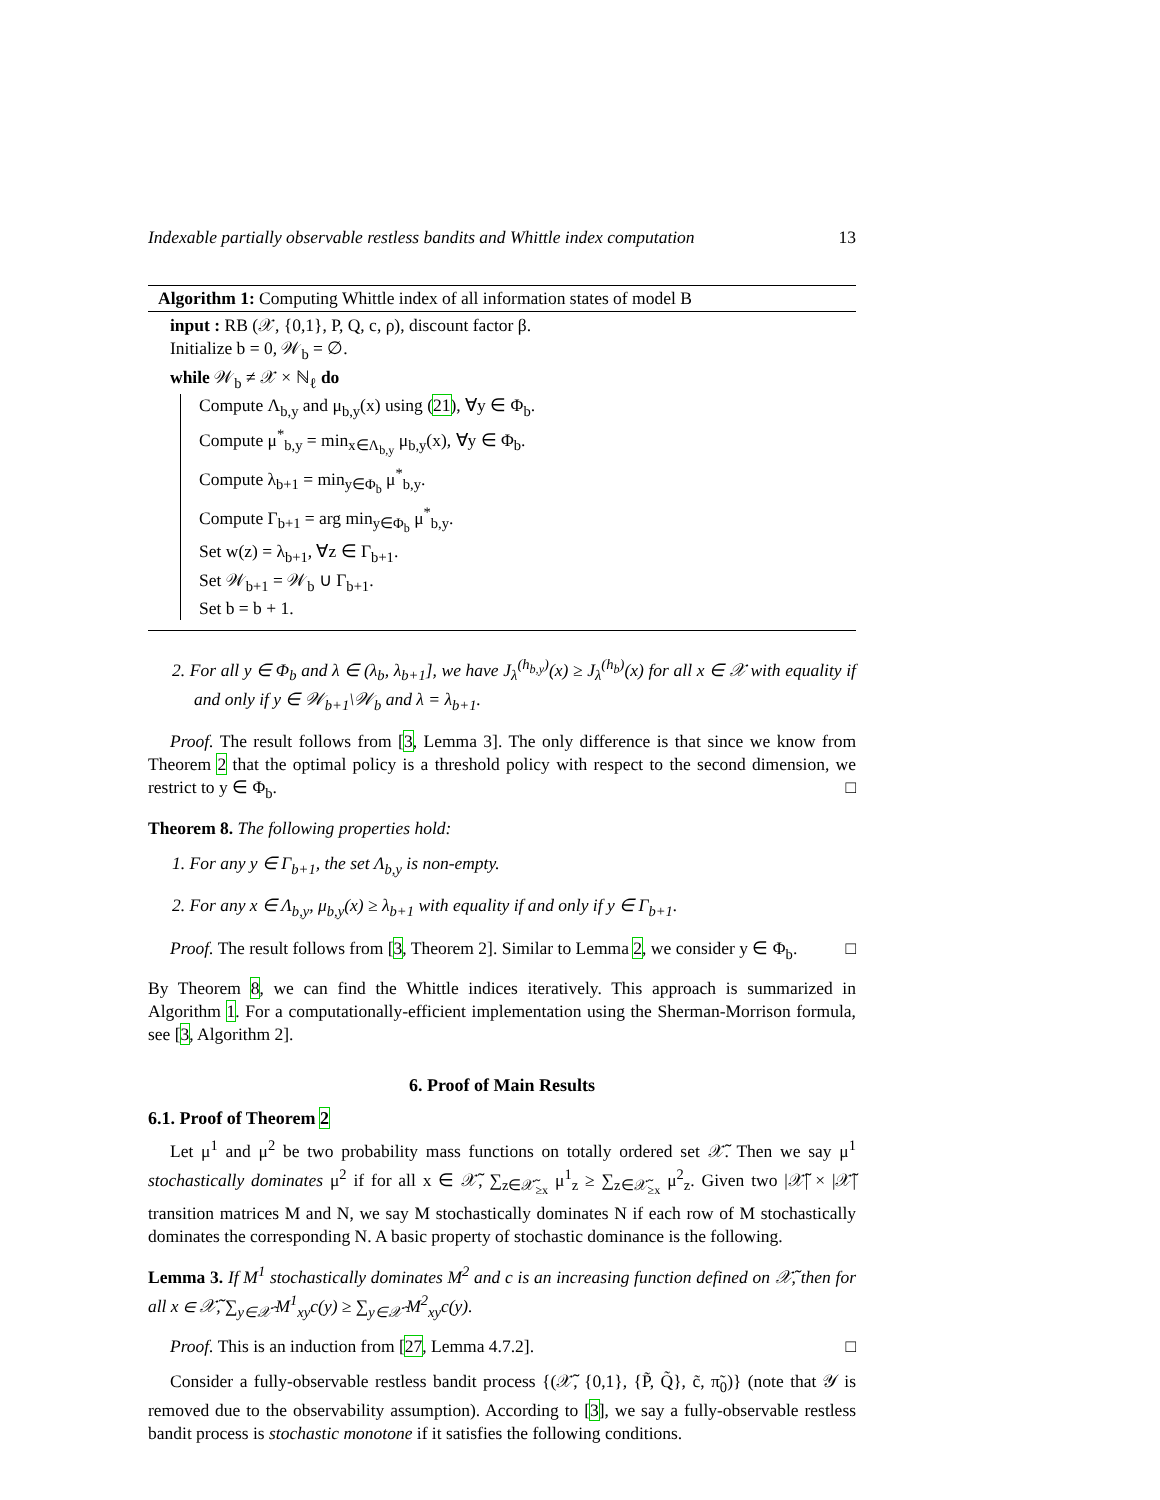Indexable partially observable restless bandits and Whittle index computation 13
Algorithm 1: Computing Whittle index of all information states of model B
input : RB (𝒳, {0,1}, P, Q, c, ρ), discount factor β.
Initialize b = 0, 𝒲<sub>b</sub> = ∅.
while 𝒲<sub>b</sub> ≠ 𝒳 × ℕ<sub>ℓ</sub> do
Compute Λ<sub>b,y</sub> and μ<sub>b,y</sub>(x) using (21), ∀y ∈ Φ<sub>b</sub>.
Compute μ<sup>*</sup><sub>b,y</sub> = min<sub>x∈Λ<sub>b,y</sub></sub> μ<sub>b,y</sub>(x), ∀y ∈ Φ<sub>b</sub>.
Compute λ<sub>b+1</sub> = min<sub>y∈Φ<sub>b</sub></sub> μ<sup>*</sup><sub>b,y</sub>.
Compute Γ<sub>b+1</sub> = arg min<sub>y∈Φ<sub>b</sub></sub> μ<sup>*</sup><sub>b,y</sub>.
Set w(z) = λ<sub>b+1</sub>, ∀z ∈ Γ<sub>b+1</sub>.
Set 𝒲<sub>b+1</sub> = 𝒲<sub>b</sub> ∪ Γ<sub>b+1</sub>.
Set b = b + 1.
2. For all y ∈ Φ<sub>b</sub> and λ ∈ (λ<sub>b</sub>, λ<sub>b+1</sub>], we have J<sub>λ</sub><sup>(h<sub>b,y</sub>)</sup>(x) ≥ J<sub>λ</sub><sup>(h<sub>b</sub>)</sup>(x) for all x ∈ 𝒳 with equality if and only if y ∈ 𝒲<sub>b+1</sub>\𝒲<sub>b</sub> and λ = λ<sub>b+1</sub>.
Proof. The result follows from [3, Lemma 3]. The only difference is that since we know from Theorem 2 that the optimal policy is a threshold policy with respect to the second dimension, we restrict to y ∈ Φ<sub>b</sub>. □
Theorem 8. The following properties hold:
1. For any y ∈ Γ<sub>b+1</sub>, the set Λ<sub>b,y</sub> is non-empty.
2. For any x ∈ Λ<sub>b,y</sub>, μ<sub>b,y</sub>(x) ≥ λ<sub>b+1</sub> with equality if and only if y ∈ Γ<sub>b+1</sub>.
Proof. The result follows from [3, Theorem 2]. Similar to Lemma 2, we consider y ∈ Φ<sub>b</sub>. □
By Theorem 8, we can find the Whittle indices iteratively. This approach is summarized in Algorithm 1. For a computationally-efficient implementation using the Sherman-Morrison formula, see [3, Algorithm 2].
6. Proof of Main Results
6.1. Proof of Theorem 2
Let μ<sup>1</sup> and μ<sup>2</sup> be two probability mass functions on totally ordered set 𝒳̃. Then we say μ<sup>1</sup> stochastically dominates μ<sup>2</sup> if for all x ∈ 𝒳̃, ∑<sub>z∈𝒳̃<sub>≥x</sub></sub> μ<sup>1</sup><sub>z</sub> ≥ ∑<sub>z∈𝒳̃<sub>≥x</sub></sub> μ<sup>2</sup><sub>z</sub>. Given two |𝒳̃| × |𝒳̃| transition matrices M and N, we say M stochastically dominates N if each row of M stochastically dominates the corresponding N. A basic property of stochastic dominance is the following.
Lemma 3. If M<sup>1</sup> stochastically dominates M<sup>2</sup> and c is an increasing function defined on 𝒳̃, then for all x ∈ 𝒳̃, ∑<sub>y∈𝒳̃</sub> M<sup>1</sup><sub>xy</sub>c(y) ≥ ∑<sub>y∈𝒳̃</sub> M<sup>2</sup><sub>xy</sub>c(y).
Proof. This is an induction from [27, Lemma 4.7.2]. □
Consider a fully-observable restless bandit process {(𝒳̃, {0,1}, {P̃, Q̃}, c̃, π̃<sub>0</sub>)} (note that 𝒴 is removed due to the observability assumption). According to [3], we say a fully-observable restless bandit process is stochastic monotone if it satisfies the following conditions.